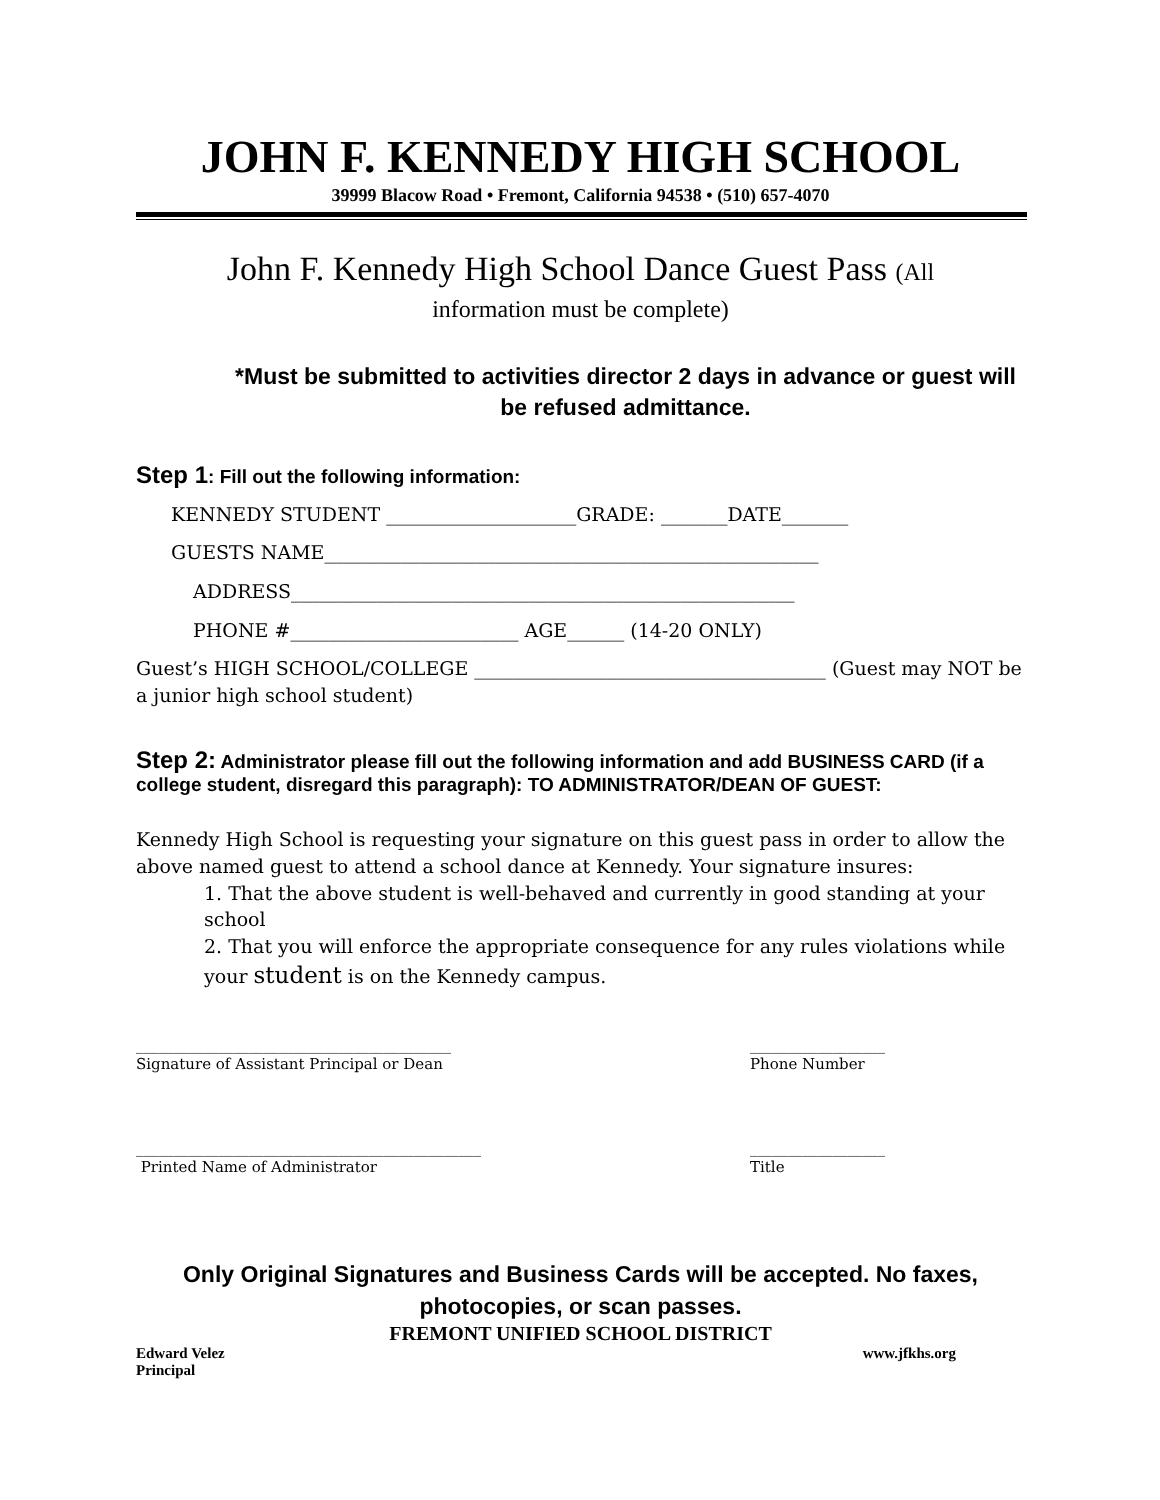JOHN F. KENNEDY HIGH SCHOOL
39999 Blacow Road • Fremont, California 94538 • (510) 657-4070
John F. Kennedy High School Dance Guest Pass (All
information must be complete)
*Must be submitted to activities director 2 days in advance or guest will be refused admittance.
Step 1: Fill out the following information:
KENNEDY STUDENT ____________________GRADE: _______DATE_______
GUESTS NAME____________________________________________________
ADDRESS_____________________________________________________
PHONE #________________________ AGE______ (14-20 ONLY)
Guest’s HIGH SCHOOL/COLLEGE _____________________________________ (Guest may NOT be a junior high school student)
Step 2: Administrator please fill out the following information and add BUSINESS CARD (if a college student, disregard this paragraph): TO ADMINISTRATOR/DEAN OF GUEST:
Kennedy High School is requesting your signature on this guest pass in order to allow the above named guest to attend a school dance at Kennedy. Your signature insures:
1. That the above student is well-behaved and currently in good standing at your school
2. That you will enforce the appropriate consequence for any rules violations while your student is on the Kennedy campus.
__________________________________________
Signature of Assistant Principal or Dean
__________________
Phone Number
______________________________________________
Printed Name of Administrator
__________________
Title
Only Original Signatures and Business Cards will be accepted. No faxes, photocopies, or scan passes.
FREMONT UNIFIED SCHOOL DISTRICT
Edward Velez
Principal
www.jfkhs.org